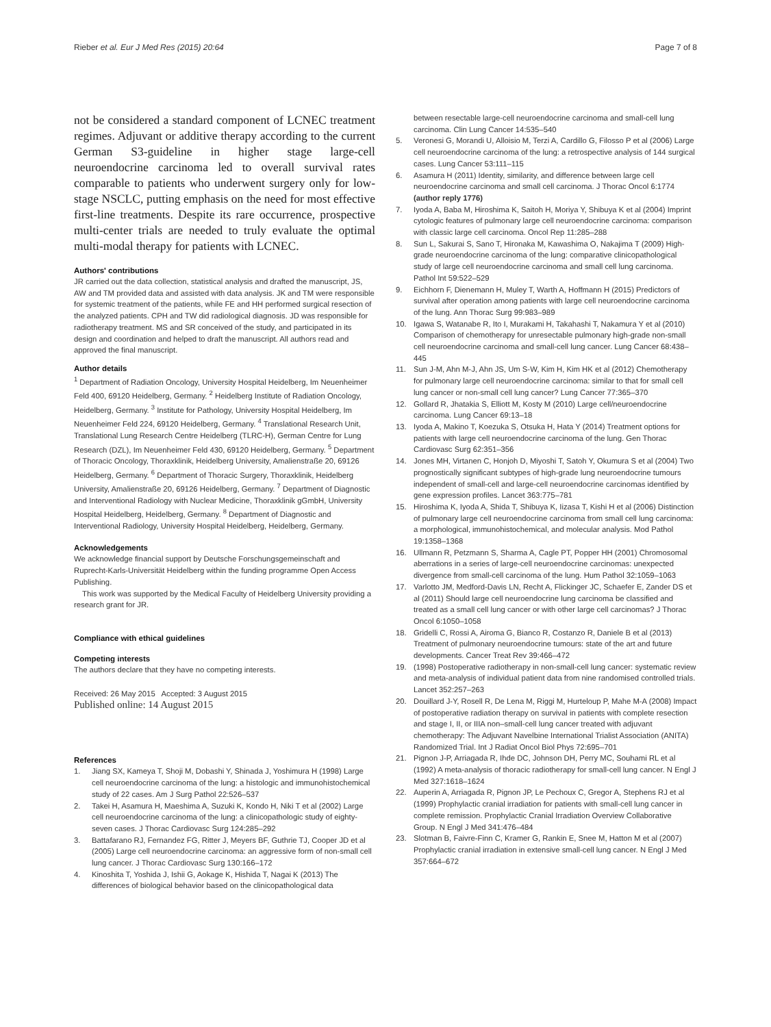Rieber et al. Eur J Med Res (2015) 20:64 Page 7 of 8
not be considered a standard component of LCNEC treatment regimes. Adjuvant or additive therapy according to the current German S3-guideline in higher stage large-cell neuroendocrine carcinoma led to overall survival rates comparable to patients who underwent surgery only for low-stage NSCLC, putting emphasis on the need for most effective first-line treatments. Despite its rare occurrence, prospective multi-center trials are needed to truly evaluate the optimal multi-modal therapy for patients with LCNEC.
Authors' contributions
JR carried out the data collection, statistical analysis and drafted the manuscript, JS, AW and TM provided data and assisted with data analysis. JK and TM were responsible for systemic treatment of the patients, while FE and HH performed surgical resection of the analyzed patients. CPH and TW did radiological diagnosis. JD was responsible for radiotherapy treatment. MS and SR conceived of the study, and participated in its design and coordination and helped to draft the manuscript. All authors read and approved the final manuscript.
Author details
<sup>1</sup> Department of Radiation Oncology, University Hospital Heidelberg, Im Neuenheimer Feld 400, 69120 Heidelberg, Germany. <sup>2</sup> Heidelberg Institute of Radiation Oncology, Heidelberg, Germany. <sup>3</sup> Institute for Pathology, University Hospital Heidelberg, Im Neuenheimer Feld 224, 69120 Heidelberg, Germany. <sup>4</sup> Translational Research Unit, Translational Lung Research Centre Heidelberg (TLRC-H), German Centre for Lung Research (DZL), Im Neuenheimer Feld 430, 69120 Heidelberg, Germany. <sup>5</sup> Department of Thoracic Oncology, Thoraxklinik, Heidelberg University, Amalienstraße 20, 69126 Heidelberg, Germany. <sup>6</sup> Department of Thoracic Surgery, Thoraxklinik, Heidelberg University, Amalienstraße 20, 69126 Heidelberg, Germany. <sup>7</sup> Department of Diagnostic and Interventional Radiology with Nuclear Medicine, Thoraxklinik gGmbH, University Hospital Heidelberg, Heidelberg, Germany. <sup>8</sup> Department of Diagnostic and Interventional Radiology, University Hospital Heidelberg, Heidelberg, Germany.
Acknowledgements
We acknowledge financial support by Deutsche Forschungsgemeinschaft and Ruprecht-Karls-Universität Heidelberg within the funding programme Open Access Publishing.
This work was supported by the Medical Faculty of Heidelberg University providing a research grant for JR.
Compliance with ethical guidelines
Competing interests
The authors declare that they have no competing interests.
Received: 26 May 2015 Accepted: 3 August 2015
Published online: 14 August 2015
References
1. Jiang SX, Kameya T, Shoji M, Dobashi Y, Shinada J, Yoshimura H (1998) Large cell neuroendocrine carcinoma of the lung: a histologic and immunohistochemical study of 22 cases. Am J Surg Pathol 22:526–537
2. Takei H, Asamura H, Maeshima A, Suzuki K, Kondo H, Niki T et al (2002) Large cell neuroendocrine carcinoma of the lung: a clinicopathologic study of eighty-seven cases. J Thorac Cardiovasc Surg 124:285–292
3. Battafarano RJ, Fernandez FG, Ritter J, Meyers BF, Guthrie TJ, Cooper JD et al (2005) Large cell neuroendocrine carcinoma: an aggressive form of non-small cell lung cancer. J Thorac Cardiovasc Surg 130:166–172
4. Kinoshita T, Yoshida J, Ishii G, Aokage K, Hishida T, Nagai K (2013) The differences of biological behavior based on the clinicopathological data
between resectable large-cell neuroendocrine carcinoma and small-cell lung carcinoma. Clin Lung Cancer 14:535–540
5. Veronesi G, Morandi U, Alloisio M, Terzi A, Cardillo G, Filosso P et al (2006) Large cell neuroendocrine carcinoma of the lung: a retrospective analysis of 144 surgical cases. Lung Cancer 53:111–115
6. Asamura H (2011) Identity, similarity, and difference between large cell neuroendocrine carcinoma and small cell carcinoma. J Thorac Oncol 6:1774 (author reply 1776)
7. Iyoda A, Baba M, Hiroshima K, Saitoh H, Moriya Y, Shibuya K et al (2004) Imprint cytologic features of pulmonary large cell neuroendocrine carcinoma: comparison with classic large cell carcinoma. Oncol Rep 11:285–288
8. Sun L, Sakurai S, Sano T, Hironaka M, Kawashima O, Nakajima T (2009) High-grade neuroendocrine carcinoma of the lung: comparative clinicopathological study of large cell neuroendocrine carcinoma and small cell lung carcinoma. Pathol Int 59:522–529
9. Eichhorn F, Dienemann H, Muley T, Warth A, Hoffmann H (2015) Predictors of survival after operation among patients with large cell neuroendocrine carcinoma of the lung. Ann Thorac Surg 99:983–989
10. Igawa S, Watanabe R, Ito I, Murakami H, Takahashi T, Nakamura Y et al (2010) Comparison of chemotherapy for unresectable pulmonary high-grade non-small cell neuroendocrine carcinoma and small-cell lung cancer. Lung Cancer 68:438–445
11. Sun J-M, Ahn M-J, Ahn JS, Um S-W, Kim H, Kim HK et al (2012) Chemotherapy for pulmonary large cell neuroendocrine carcinoma: similar to that for small cell lung cancer or non-small cell lung cancer? Lung Cancer 77:365–370
12. Gollard R, Jhatakia S, Elliott M, Kosty M (2010) Large cell/neuroendocrine carcinoma. Lung Cancer 69:13–18
13. Iyoda A, Makino T, Koezuka S, Otsuka H, Hata Y (2014) Treatment options for patients with large cell neuroendocrine carcinoma of the lung. Gen Thorac Cardiovasc Surg 62:351–356
14. Jones MH, Virtanen C, Honjoh D, Miyoshi T, Satoh Y, Okumura S et al (2004) Two prognostically significant subtypes of high-grade lung neuroendocrine tumours independent of small-cell and large-cell neuroendocrine carcinomas identified by gene expression profiles. Lancet 363:775–781
15. Hiroshima K, Iyoda A, Shida T, Shibuya K, Iizasa T, Kishi H et al (2006) Distinction of pulmonary large cell neuroendocrine carcinoma from small cell lung carcinoma: a morphological, immunohistochemical, and molecular analysis. Mod Pathol 19:1358–1368
16. Ullmann R, Petzmann S, Sharma A, Cagle PT, Popper HH (2001) Chromosomal aberrations in a series of large-cell neuroendocrine carcinomas: unexpected divergence from small-cell carcinoma of the lung. Hum Pathol 32:1059–1063
17. Varlotto JM, Medford-Davis LN, Recht A, Flickinger JC, Schaefer E, Zander DS et al (2011) Should large cell neuroendocrine lung carcinoma be classified and treated as a small cell lung cancer or with other large cell carcinomas? J Thorac Oncol 6:1050–1058
18. Gridelli C, Rossi A, Airoma G, Bianco R, Costanzo R, Daniele B et al (2013) Treatment of pulmonary neuroendocrine tumours: state of the art and future developments. Cancer Treat Rev 39:466–472
19. (1998) Postoperative radiotherapy in non-small-cell lung cancer: systematic review and meta-analysis of individual patient data from nine randomised controlled trials. Lancet 352:257–263
20. Douillard J-Y, Rosell R, De Lena M, Riggi M, Hurteloup P, Mahe M-A (2008) Impact of postoperative radiation therapy on survival in patients with complete resection and stage I, II, or IIIA non–small-cell lung cancer treated with adjuvant chemotherapy: The Adjuvant Navelbine International Trialist Association (ANITA) Randomized Trial. Int J Radiat Oncol Biol Phys 72:695–701
21. Pignon J-P, Arriagada R, Ihde DC, Johnson DH, Perry MC, Souhami RL et al (1992) A meta-analysis of thoracic radiotherapy for small-cell lung cancer. N Engl J Med 327:1618–1624
22. Auperin A, Arriagada R, Pignon JP, Le Pechoux C, Gregor A, Stephens RJ et al (1999) Prophylactic cranial irradiation for patients with small-cell lung cancer in complete remission. Prophylactic Cranial Irradiation Overview Collaborative Group. N Engl J Med 341:476–484
23. Slotman B, Faivre-Finn C, Kramer G, Rankin E, Snee M, Hatton M et al (2007) Prophylactic cranial irradiation in extensive small-cell lung cancer. N Engl J Med 357:664–672